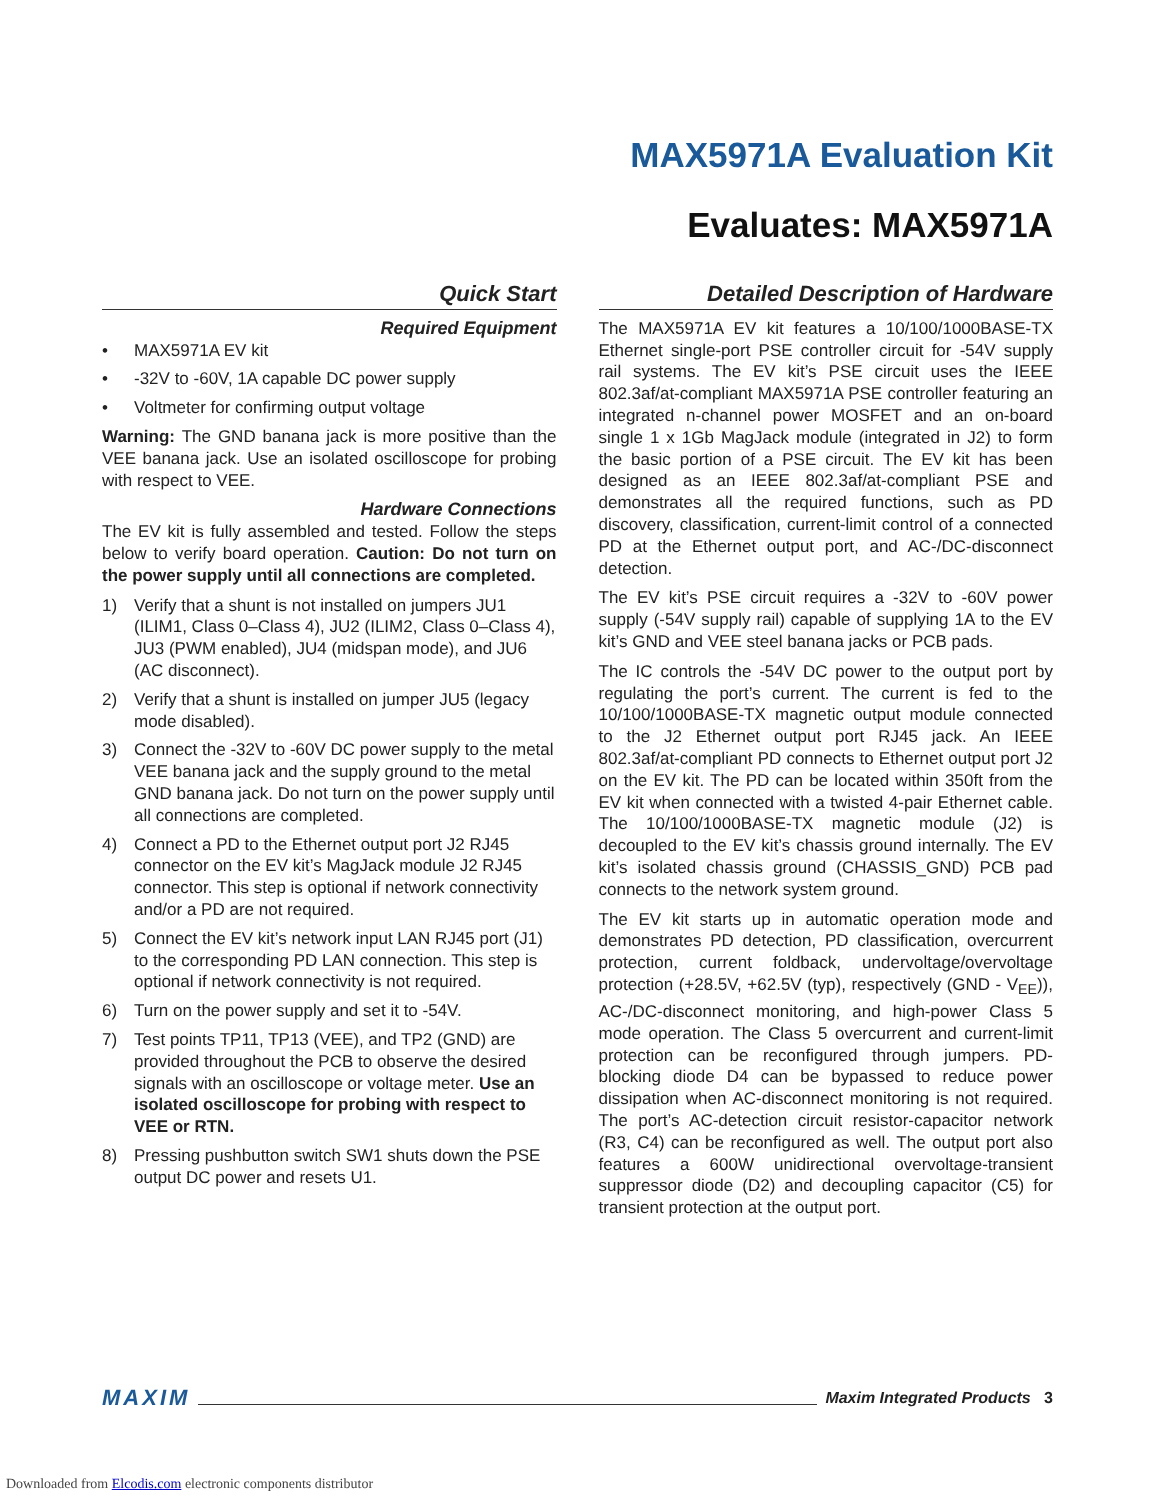MAX5971A Evaluation Kit
Evaluates: MAX5971A
Quick Start
Required Equipment
• MAX5971A EV kit
• -32V to -60V, 1A capable DC power supply
• Voltmeter for confirming output voltage
Warning: The GND banana jack is more positive than the VEE banana jack. Use an isolated oscilloscope for probing with respect to VEE.
Hardware Connections
The EV kit is fully assembled and tested. Follow the steps below to verify board operation. Caution: Do not turn on the power supply until all connections are completed.
1) Verify that a shunt is not installed on jumpers JU1 (ILIM1, Class 0–Class 4), JU2 (ILIM2, Class 0–Class 4), JU3 (PWM enabled), JU4 (midspan mode), and JU6 (AC disconnect).
2) Verify that a shunt is installed on jumper JU5 (legacy mode disabled).
3) Connect the -32V to -60V DC power supply to the metal VEE banana jack and the supply ground to the metal GND banana jack. Do not turn on the power supply until all connections are completed.
4) Connect a PD to the Ethernet output port J2 RJ45 connector on the EV kit’s MagJack module J2 RJ45 connector. This step is optional if network connectivity and/or a PD are not required.
5) Connect the EV kit’s network input LAN RJ45 port (J1) to the corresponding PD LAN connection. This step is optional if network connectivity is not required.
6) Turn on the power supply and set it to -54V.
7) Test points TP11, TP13 (VEE), and TP2 (GND) are provided throughout the PCB to observe the desired signals with an oscilloscope or voltage meter. Use an isolated oscilloscope for probing with respect to VEE or RTN.
8) Pressing pushbutton switch SW1 shuts down the PSE output DC power and resets U1.
Detailed Description of Hardware
The MAX5971A EV kit features a 10/100/1000BASE-TX Ethernet single-port PSE controller circuit for -54V supply rail systems. The EV kit’s PSE circuit uses the IEEE 802.3af/at-compliant MAX5971A PSE controller featuring an integrated n-channel power MOSFET and an on-board single 1 x 1Gb MagJack module (integrated in J2) to form the basic portion of a PSE circuit. The EV kit has been designed as an IEEE 802.3af/at-compliant PSE and demonstrates all the required functions, such as PD discovery, classification, current-limit control of a connected PD at the Ethernet output port, and AC-/DC-disconnect detection.
The EV kit’s PSE circuit requires a -32V to -60V power supply (-54V supply rail) capable of supplying 1A to the EV kit’s GND and VEE steel banana jacks or PCB pads.
The IC controls the -54V DC power to the output port by regulating the port’s current. The current is fed to the 10/100/1000BASE-TX magnetic output module connected to the J2 Ethernet output port RJ45 jack. An IEEE 802.3af/at-compliant PD connects to Ethernet output port J2 on the EV kit. The PD can be located within 350ft from the EV kit when connected with a twisted 4-pair Ethernet cable. The 10/100/1000BASE-TX magnetic module (J2) is decoupled to the EV kit’s chassis ground internally. The EV kit’s isolated chassis ground (CHASSIS_GND) PCB pad connects to the network system ground.
The EV kit starts up in automatic operation mode and demonstrates PD detection, PD classification, overcurrent protection, current foldback, undervoltage/overvoltage protection (+28.5V, +62.5V (typ), respectively (GND - V<sub>EE</sub>)), AC-/DC-disconnect monitoring, and high-power Class 5 mode operation. The Class 5 overcurrent and current-limit protection can be reconfigured through jumpers. PD-blocking diode D4 can be bypassed to reduce power dissipation when AC-disconnect monitoring is not required. The port’s AC-detection circuit resistor-capacitor network (R3, C4) can be reconfigured as well. The output port also features a 600W unidirectional overvoltage-transient suppressor diode (D2) and decoupling capacitor (C5) for transient protection at the output port.
MAXIM Maxim Integrated Products 3
Downloaded from Elcodis.com electronic components distributor